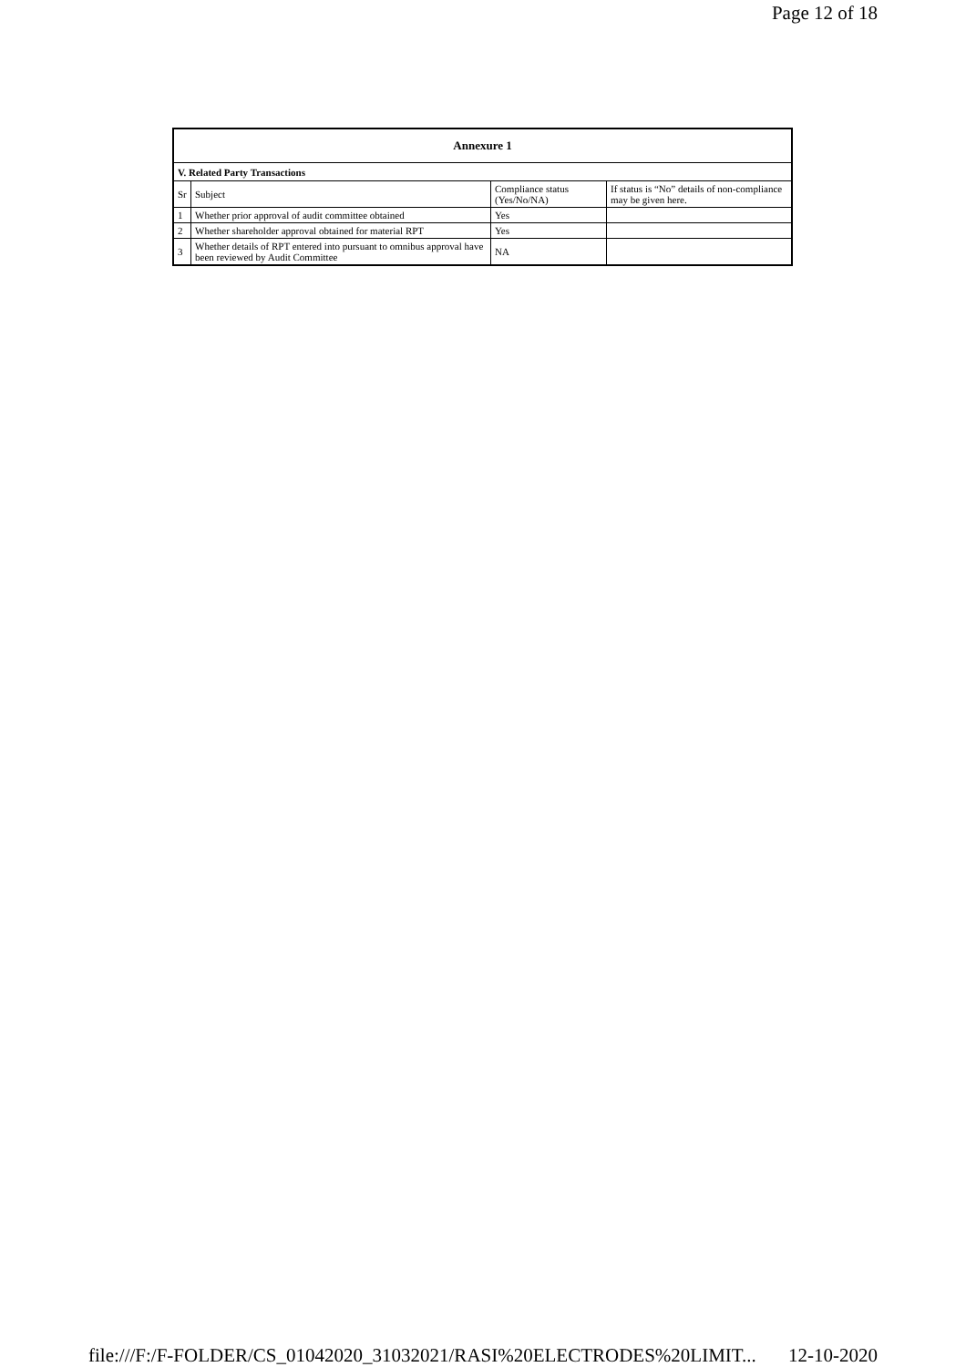Page 12 of 18
| Annexure 1 | | | |
| --- | --- | --- | --- |
| V. Related Party Transactions | | | |
| Sr | Subject | Compliance status (Yes/No/NA) | If status is “No” details of non-compliance may be given here. |
| 1 | Whether prior approval of audit committee obtained | Yes | |
| 2 | Whether shareholder approval obtained for material RPT | Yes | |
| 3 | Whether details of RPT entered into pursuant to omnibus approval have been reviewed by Audit Committee | NA | |
file:///F:/F-FOLDER/CS_01042020_31032021/RASI%20ELECTRODES%20LIMIT... 12-10-2020